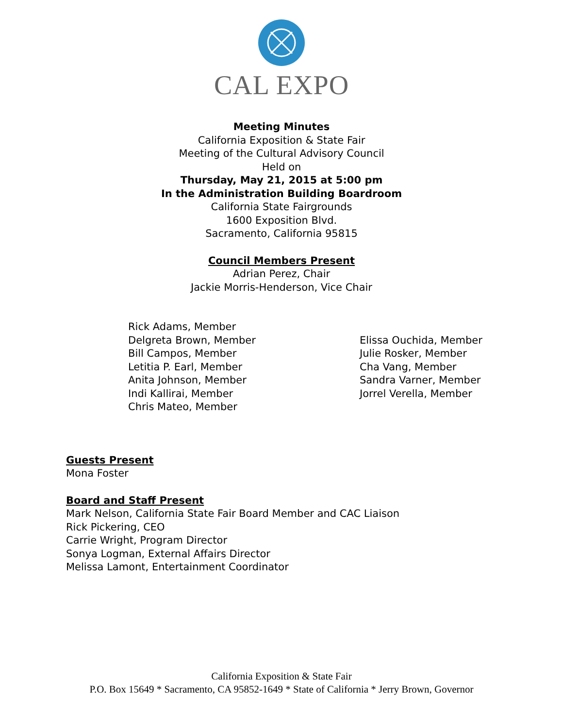CAL EXPO
Meeting Minutes
California Exposition & State Fair
Meeting of the Cultural Advisory Council
Held on
Thursday, May 21, 2015 at 5:00 pm
In the Administration Building Boardroom
California State Fairgrounds
1600 Exposition Blvd.
Sacramento, California 95815
Council Members Present
Adrian Perez, Chair
Jackie Morris-Henderson, Vice Chair
Rick Adams, Member
Delgreta Brown, Member
Bill Campos, Member
Letitia P. Earl, Member
Anita Johnson, Member
Indi Kallirai, Member
Chris Mateo, Member
Elissa Ouchida, Member
Julie Rosker, Member
Cha Vang, Member
Sandra Varner, Member
Jorrel Verella, Member
Guests Present
Mona Foster
Board and Staff Present
Mark Nelson, California State Fair Board Member and CAC Liaison
Rick Pickering, CEO
Carrie Wright, Program Director
Sonya Logman, External Affairs Director
Melissa Lamont, Entertainment Coordinator
California Exposition & State Fair
P.O. Box 15649 * Sacramento, CA 95852-1649 * State of California * Jerry Brown, Governor